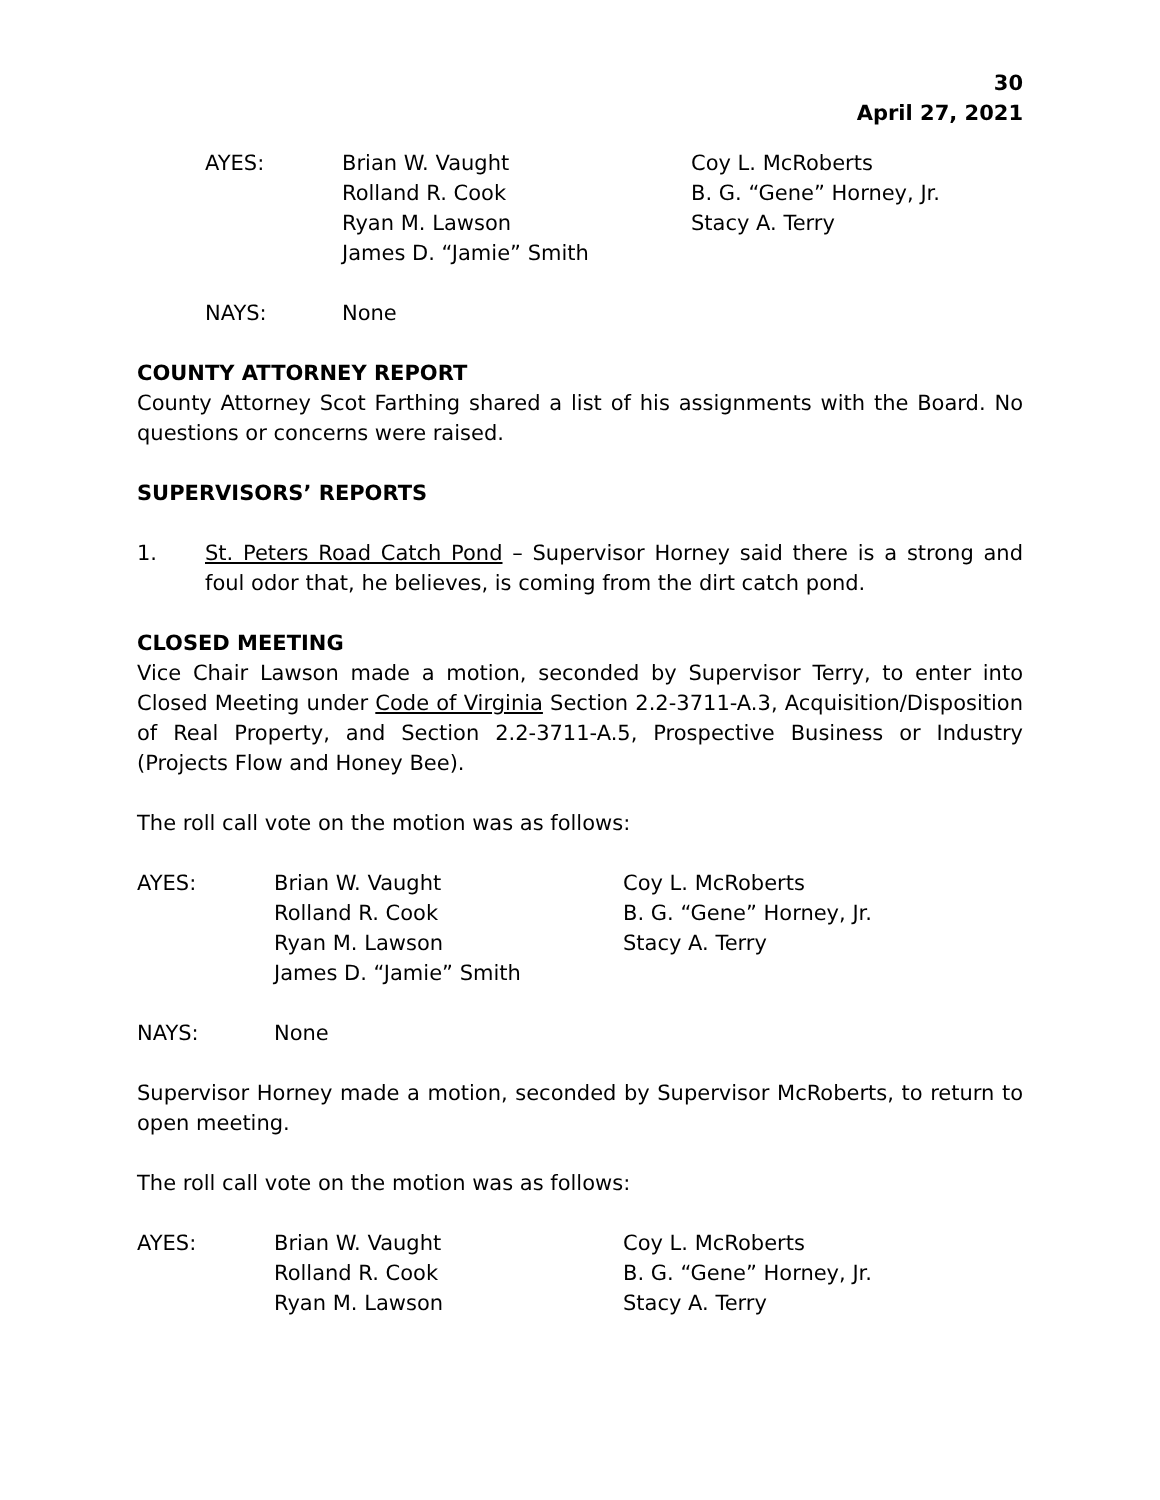30
April 27, 2021
AYES:
Brian W. Vaught
Rolland R. Cook
Ryan M. Lawson
James D. “Jamie” Smith
Coy L. McRoberts
B. G. “Gene” Horney, Jr.
Stacy A. Terry
NAYS:
None
COUNTY ATTORNEY REPORT
County Attorney Scot Farthing shared a list of his assignments with the Board. No questions or concerns were raised.
SUPERVISORS’ REPORTS
1. St. Peters Road Catch Pond – Supervisor Horney said there is a strong and foul odor that, he believes, is coming from the dirt catch pond.
CLOSED MEETING
Vice Chair Lawson made a motion, seconded by Supervisor Terry, to enter into Closed Meeting under Code of Virginia Section 2.2-3711-A.3, Acquisition/Disposition of Real Property, and Section 2.2-3711-A.5, Prospective Business or Industry (Projects Flow and Honey Bee).
The roll call vote on the motion was as follows:
AYES:
Brian W. Vaught
Rolland R. Cook
Ryan M. Lawson
James D. “Jamie” Smith
Coy L. McRoberts
B. G. “Gene” Horney, Jr.
Stacy A. Terry
NAYS:
None
Supervisor Horney made a motion, seconded by Supervisor McRoberts, to return to open meeting.
The roll call vote on the motion was as follows:
AYES:
Brian W. Vaught
Rolland R. Cook
Ryan M. Lawson
Coy L. McRoberts
B. G. “Gene” Horney, Jr.
Stacy A. Terry